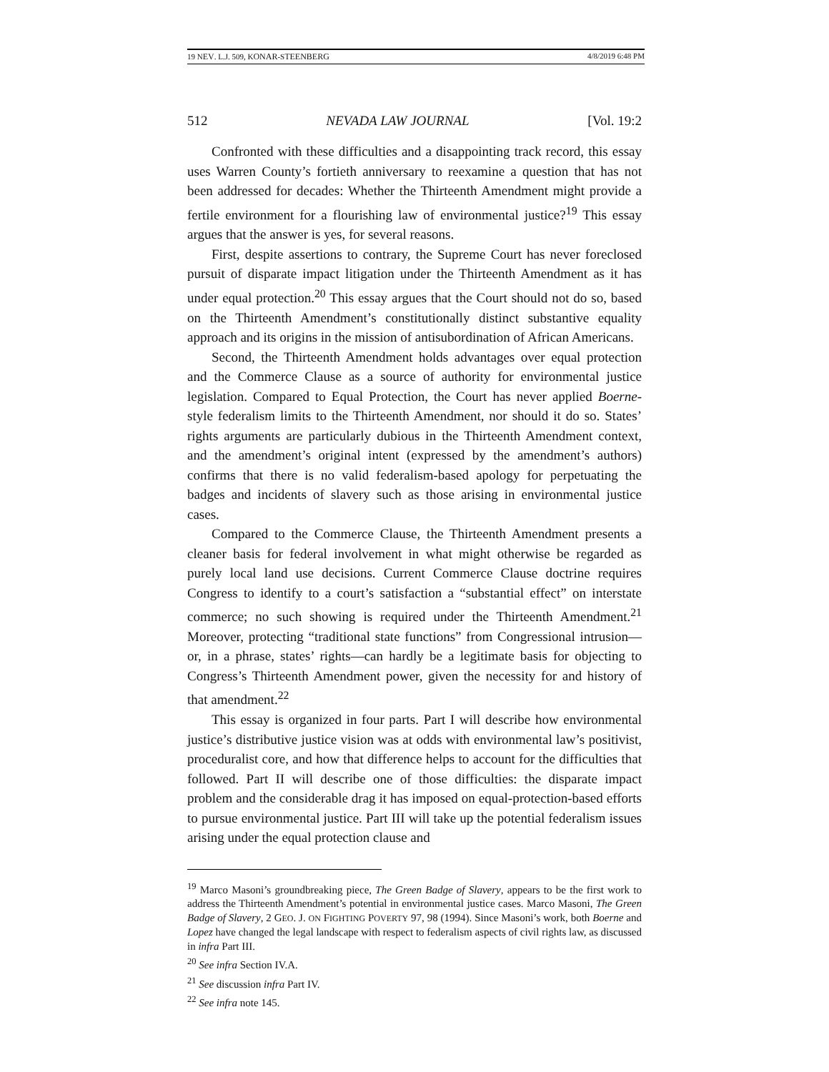19 NEV. L.J. 509, KONAR-STEENBERG 4/8/2019 6:48 PM
512 NEVADA LAW JOURNAL [Vol. 19:2
Confronted with these difficulties and a disappointing track record, this essay uses Warren County’s fortieth anniversary to reexamine a question that has not been addressed for decades: Whether the Thirteenth Amendment might provide a fertile environment for a flourishing law of environmental justice?<sup>19</sup> This essay argues that the answer is yes, for several reasons.
First, despite assertions to contrary, the Supreme Court has never foreclosed pursuit of disparate impact litigation under the Thirteenth Amendment as it has under equal protection.<sup>20</sup> This essay argues that the Court should not do so, based on the Thirteenth Amendment’s constitutionally distinct substantive equality approach and its origins in the mission of antisubordination of African Americans.
Second, the Thirteenth Amendment holds advantages over equal protection and the Commerce Clause as a source of authority for environmental justice legislation. Compared to Equal Protection, the Court has never applied Boerne-style federalism limits to the Thirteenth Amendment, nor should it do so. States’ rights arguments are particularly dubious in the Thirteenth Amendment context, and the amendment’s original intent (expressed by the amendment’s authors) confirms that there is no valid federalism-based apology for perpetuating the badges and incidents of slavery such as those arising in environmental justice cases.
Compared to the Commerce Clause, the Thirteenth Amendment presents a cleaner basis for federal involvement in what might otherwise be regarded as purely local land use decisions. Current Commerce Clause doctrine requires Congress to identify to a court’s satisfaction a “substantial effect” on interstate commerce; no such showing is required under the Thirteenth Amendment.<sup>21</sup> Moreover, protecting “traditional state functions” from Congressional intrusion—or, in a phrase, states’ rights—can hardly be a legitimate basis for objecting to Congress’s Thirteenth Amendment power, given the necessity for and history of that amendment.<sup>22</sup>
This essay is organized in four parts. Part I will describe how environmental justice’s distributive justice vision was at odds with environmental law’s positivist, proceduralist core, and how that difference helps to account for the difficulties that followed. Part II will describe one of those difficulties: the disparate impact problem and the considerable drag it has imposed on equal-protection-based efforts to pursue environmental justice. Part III will take up the potential federalism issues arising under the equal protection clause and
<sup>19</sup> Marco Masoni’s groundbreaking piece, The Green Badge of Slavery, appears to be the first work to address the Thirteenth Amendment’s potential in environmental justice cases. Marco Masoni, The Green Badge of Slavery, 2 GEO. J. ON FIGHTING POVERTY 97, 98 (1994). Since Masoni’s work, both Boerne and Lopez have changed the legal landscape with respect to federalism aspects of civil rights law, as discussed in infra Part III.
<sup>20</sup> See infra Section IV.A.
<sup>21</sup> See discussion infra Part IV.
<sup>22</sup> See infra note 145.